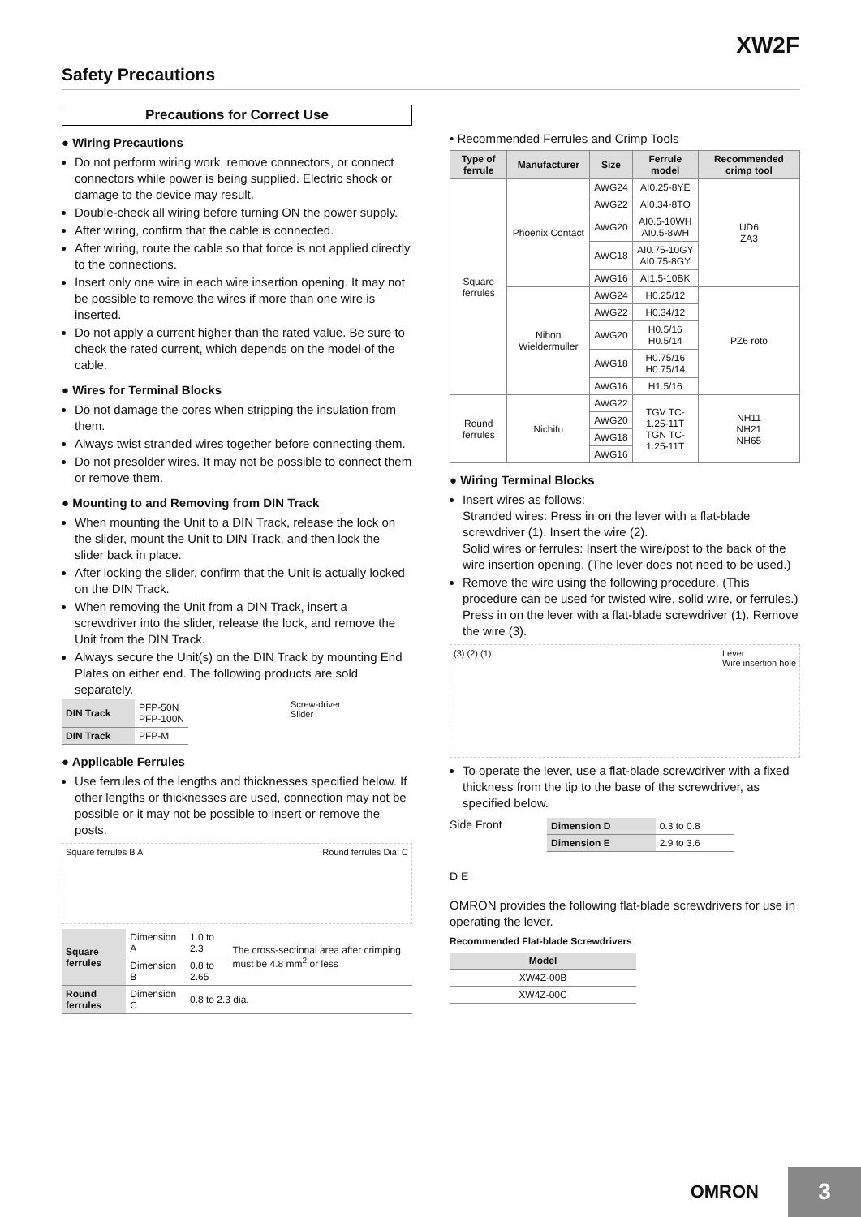XW2F
Safety Precautions
Precautions for Correct Use
● Wiring Precautions
Do not perform wiring work, remove connectors, or connect connectors while power is being supplied. Electric shock or damage to the device may result.
Double-check all wiring before turning ON the power supply.
After wiring, confirm that the cable is connected.
After wiring, route the cable so that force is not applied directly to the connections.
Insert only one wire in each wire insertion opening. It may not be possible to remove the wires if more than one wire is inserted.
Do not apply a current higher than the rated value. Be sure to check the rated current, which depends on the model of the cable.
● Wires for Terminal Blocks
Do not damage the cores when stripping the insulation from them.
Always twist stranded wires together before connecting them.
Do not presolder wires. It may not be possible to connect them or remove them.
● Mounting to and Removing from DIN Track
When mounting the Unit to a DIN Track, release the lock on the slider, mount the Unit to DIN Track, and then lock the slider back in place.
After locking the slider, confirm that the Unit is actually locked on the DIN Track.
When removing the Unit from a DIN Track, insert a screwdriver into the slider, release the lock, and remove the Unit from the DIN Track.
Always secure the Unit(s) on the DIN Track by mounting End Plates on either end. The following products are sold separately.
| DIN Track | PFP-50N PFP-100N |
| DIN Track | PFP-M |
Screw-driver
Slider
● Applicable Ferrules
Use ferrules of the lengths and thicknesses specified below. If other lengths or thicknesses are used, connection may not be possible or it may not be possible to insert or remove the posts.
Square ferrules B A Round ferrules Dia. C
| Square ferrules | Dimension A | 1.0 to 2.3 | The cross-sectional area after crimping must be 4.8 mm<sup>2</sup> or less |
| | Dimension B | 0.8 to 2.65 | |
| Round ferrules | Dimension C | 0.8 to 2.3 dia. | |
• Recommended Ferrules and Crimp Tools
| Type of ferrule | Manufacturer | Size | Ferrule model | Recommended crimp tool |
| --- | --- | --- | --- | --- |
| Square ferrules | Phoenix Contact | AWG24 | AI0.25-8YE | UD6 ZA3 |
| | | AWG22 | AI0.34-8TQ | |
| | | AWG20 | AI0.5-10WH AI0.5-8WH | |
| | | AWG18 | AI0.75-10GY AI0.75-8GY | |
| | | AWG16 | AI1.5-10BK | |
| | Nihon Wieldermuller | AWG24 | H0.25/12 | PZ6 roto |
| | | AWG22 | H0.34/12 | |
| | | AWG20 | H0.5/16 H0.5/14 | |
| | | AWG18 | H0.75/16 H0.75/14 | |
| | | AWG16 | H1.5/16 | |
| Round ferrules | Nichifu | AWG22 | TGV TC-1.25-11T TGN TC-1.25-11T | NH11 NH21 NH65 |
| | | AWG20 | | |
| | | AWG18 | | |
| | | AWG16 | | |
● Wiring Terminal Blocks
Insert wires as follows:
Stranded wires: Press in on the lever with a flat-blade screwdriver (1). Insert the wire (2).
Solid wires or ferrules: Insert the wire/post to the back of the wire insertion opening. (The lever does not need to be used.)
Remove the wire using the following procedure. (This procedure can be used for twisted wire, solid wire, or ferrules.) Press in on the lever with a flat-blade screwdriver (1). Remove the wire (3).
(3) (2) (1) Lever
Wire insertion hole
To operate the lever, use a flat-blade screwdriver with a fixed thickness from the tip to the base of the screwdriver, as specified below.
Side Front
D E
| Dimension D | 0.3 to 0.8 |
| Dimension E | 2.9 to 3.6 |
OMRON provides the following flat-blade screwdrivers for use in operating the lever.
Recommended Flat-blade Screwdrivers
| Model |
| --- |
| XW4Z-00B |
| XW4Z-00C |
OMRON
3